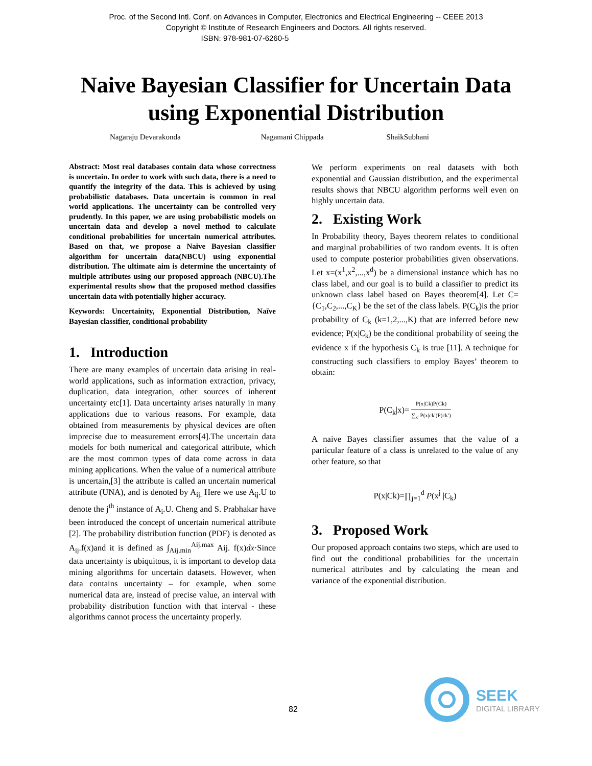Proc. of the Second Intl. Conf. on Advances in Computer, Electronics and Electrical Engineering -- CEEE 2013
Copyright © Institute of Research Engineers and Doctors. All rights reserved.
ISBN: 978-981-07-6260-5
Naive Bayesian Classifier for Uncertain Data
using Exponential Distribution
Nagaraju Devarakonda Nagamani Chippada ShaikSubhani
Abstract: Most real databases contain data whose correctness is uncertain. In order to work with such data, there is a need to quantify the integrity of the data. This is achieved by using probabilistic databases. Data uncertain is common in real world applications. The uncertainty can be controlled very prudently. In this paper, we are using probabilistic models on uncertain data and develop a novel method to calculate conditional probabilities for uncertain numerical attributes. Based on that, we propose a Naive Bayesian classifier algorithm for uncertain data(NBCU) using exponential distribution. The ultimate aim is determine the uncertainty of multiple attributes using our proposed approach (NBCU).The experimental results show that the proposed method classifies uncertain data with potentially higher accuracy.
Keywords: Uncertainity, Exponential Distribution, Naïve Bayesian classifier, conditional probability
1. Introduction
There are many examples of uncertain data arising in real-world applications, such as information extraction, privacy, duplication, data integration, other sources of inherent uncertainty etc[1]. Data uncertainty arises naturally in many applications due to various reasons. For example, data obtained from measurements by physical devices are often imprecise due to measurement errors[4].The uncertain data models for both numerical and categorical attribute, which are the most common types of data come across in data mining applications. When the value of a numerical attribute is uncertain,[3] the attribute is called an uncertain numerical attribute (UNA), and is denoted by A<sub>ij.</sub> Here we use A<sub>ij</sub>.U to denote the j<sup>th</sup> instance of A<sub>i</sub>.U. Cheng and S. Prabhakar have been introduced the concept of uncertain numerical attribute [2]. The probability distribution function (PDF) is denoted as A<sub>ij</sub>.f(x)and it is defined as ∫<sub>Aij.min</sub><sup>Aij.max</sup> Aij. f(x)dx·Since data uncertainty is ubiquitous, it is important to develop data mining algorithms for uncertain datasets. However, when data contains uncertainty – for example, when some numerical data are, instead of precise value, an interval with probability distribution function with that interval - these algorithms cannot process the uncertainty properly.
We perform experiments on real datasets with both exponential and Gaussian distribution, and the experimental results shows that NBCU algorithm performs well even on highly uncertain data.
2. Existing Work
In Probability theory, Bayes theorem relates to conditional and marginal probabilities of two random events. It is often used to compute posterior probabilities given observations. Let x=(x<sup>1</sup>,x<sup>2</sup>,...,x<sup>d</sup>) be a dimensional instance which has no class label, and our goal is to build a classifier to predict its unknown class label based on Bayes theorem[4]. Let C={C<sub>1</sub>,C<sub>2</sub>,...,C<sub>K</sub>} be the set of the class labels. P(C<sub>k</sub>)is the prior probability of C<sub>k</sub> (k=1,2,...,K) that are inferred before new evidence; P(x|C<sub>k</sub>) be the conditional probability of seeing the evidence x if the hypothesis C<sub>k</sub> is true [11]. A technique for constructing such classifiers to employ Bayes’ theorem to obtain:
P(C<sub>k</sub>|x)= P(x|Ck)P(Ck) ∑<sub>k′</sub> P(x|ck′)P(ck′)
A naive Bayes classifier assumes that the value of a particular feature of a class is unrelated to the value of any other feature, so that
P(x|Ck)=∏<sub>j=1</sub><sup>d</sup> P(x<sup>j</sup> |C<sub>k</sub>)
3. Proposed Work
Our proposed approach contains two steps, which are used to find out the conditional probabilities for the uncertain numerical attributes and by calculating the mean and variance of the exponential distribution.
82
SEEK
DIGITAL LIBRARY